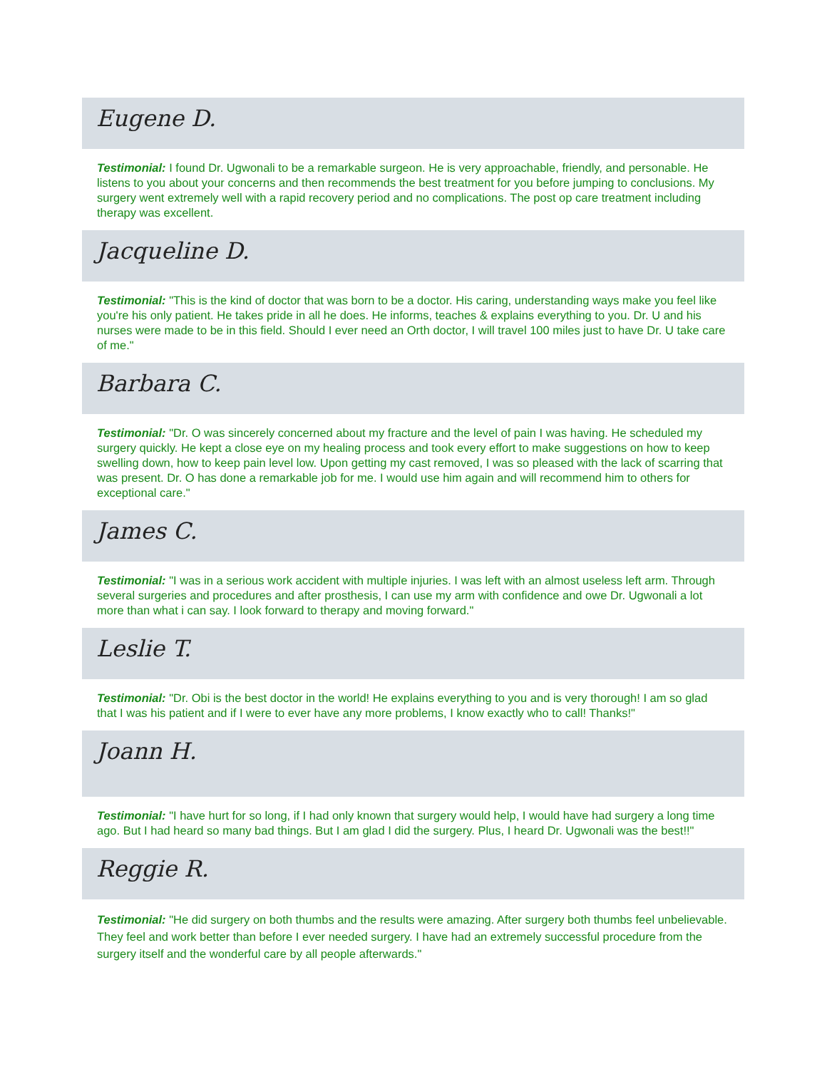Eugene D.
Testimonial: I found Dr. Ugwonali to be a remarkable surgeon. He is very approachable, friendly, and personable. He listens to you about your concerns and then recommends the best treatment for you before jumping to conclusions. My surgery went extremely well with a rapid recovery period and no complications. The post op care treatment including therapy was excellent.
Jacqueline D.
Testimonial: "This is the kind of doctor that was born to be a doctor. His caring, understanding ways make you feel like you're his only patient. He takes pride in all he does. He informs, teaches & explains everything to you. Dr. U and his nurses were made to be in this field. Should I ever need an Orth doctor, I will travel 100 miles just to have Dr. U take care of me."
Barbara C.
Testimonial: "Dr. O was sincerely concerned about my fracture and the level of pain I was having. He scheduled my surgery quickly. He kept a close eye on my healing process and took every effort to make suggestions on how to keep swelling down, how to keep pain level low. Upon getting my cast removed, I was so pleased with the lack of scarring that was present. Dr. O has done a remarkable job for me. I would use him again and will recommend him to others for exceptional care."
James C.
Testimonial: "I was in a serious work accident with multiple injuries. I was left with an almost useless left arm. Through several surgeries and procedures and after prosthesis, I can use my arm with confidence and owe Dr. Ugwonali a lot more than what i can say. I look forward to therapy and moving forward."
Leslie T.
Testimonial: "Dr. Obi is the best doctor in the world! He explains everything to you and is very thorough! I am so glad that I was his patient and if I were to ever have any more problems, I know exactly who to call! Thanks!"
Joann H.
Testimonial: "I have hurt for so long, if I had only known that surgery would help, I would have had surgery a long time ago. But I had heard so many bad things. But I am glad I did the surgery. Plus, I heard Dr. Ugwonali was the best!!"
Reggie R.
Testimonial: "He did surgery on both thumbs and the results were amazing. After surgery both thumbs feel unbelievable. They feel and work better than before I ever needed surgery. I have had an extremely successful procedure from the surgery itself and the wonderful care by all people afterwards."